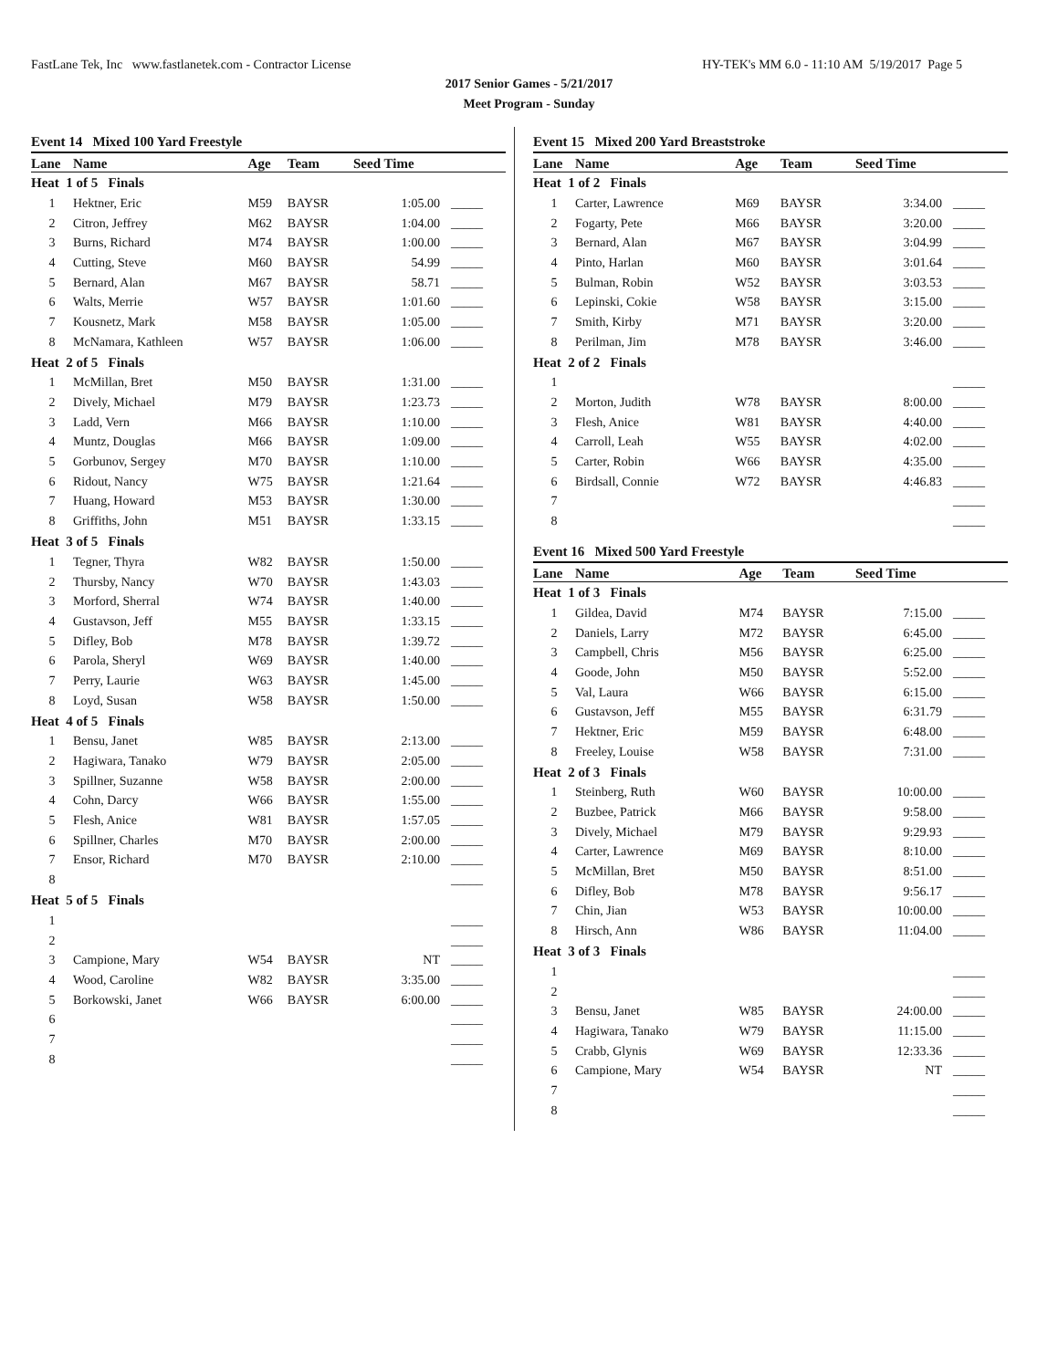FastLane Tek, Inc www.fastlanetek.com - Contractor License HY-TEK's MM 6.0 - 11:10 AM 5/19/2017 Page 5
2017 Senior Games - 5/21/2017
Meet Program - Sunday
Event 14 Mixed 100 Yard Freestyle
| Lane | Name | Age | Team | Seed Time | |
| --- | --- | --- | --- | --- | --- |
| Heat 1 of 5 Finals | | | | | |
| 1 | Hektner, Eric | M59 | BAYSR | 1:05.00 | _____ |
| 2 | Citron, Jeffrey | M62 | BAYSR | 1:04.00 | _____ |
| 3 | Burns, Richard | M74 | BAYSR | 1:00.00 | _____ |
| 4 | Cutting, Steve | M60 | BAYSR | 54.99 | _____ |
| 5 | Bernard, Alan | M67 | BAYSR | 58.71 | _____ |
| 6 | Walts, Merrie | W57 | BAYSR | 1:01.60 | _____ |
| 7 | Kousnetz, Mark | M58 | BAYSR | 1:05.00 | _____ |
| 8 | McNamara, Kathleen | W57 | BAYSR | 1:06.00 | _____ |
| Heat 2 of 5 Finals | | | | | |
| 1 | McMillan, Bret | M50 | BAYSR | 1:31.00 | _____ |
| 2 | Dively, Michael | M79 | BAYSR | 1:23.73 | _____ |
| 3 | Ladd, Vern | M66 | BAYSR | 1:10.00 | _____ |
| 4 | Muntz, Douglas | M66 | BAYSR | 1:09.00 | _____ |
| 5 | Gorbunov, Sergey | M70 | BAYSR | 1:10.00 | _____ |
| 6 | Ridout, Nancy | W75 | BAYSR | 1:21.64 | _____ |
| 7 | Huang, Howard | M53 | BAYSR | 1:30.00 | _____ |
| 8 | Griffiths, John | M51 | BAYSR | 1:33.15 | _____ |
| Heat 3 of 5 Finals | | | | | |
| 1 | Tegner, Thyra | W82 | BAYSR | 1:50.00 | _____ |
| 2 | Thursby, Nancy | W70 | BAYSR | 1:43.03 | _____ |
| 3 | Morford, Sherral | W74 | BAYSR | 1:40.00 | _____ |
| 4 | Gustavson, Jeff | M55 | BAYSR | 1:33.15 | _____ |
| 5 | Difley, Bob | M78 | BAYSR | 1:39.72 | _____ |
| 6 | Parola, Sheryl | W69 | BAYSR | 1:40.00 | _____ |
| 7 | Perry, Laurie | W63 | BAYSR | 1:45.00 | _____ |
| 8 | Loyd, Susan | W58 | BAYSR | 1:50.00 | _____ |
| Heat 4 of 5 Finals | | | | | |
| 1 | Bensu, Janet | W85 | BAYSR | 2:13.00 | _____ |
| 2 | Hagiwara, Tanako | W79 | BAYSR | 2:05.00 | _____ |
| 3 | Spillner, Suzanne | W58 | BAYSR | 2:00.00 | _____ |
| 4 | Cohn, Darcy | W66 | BAYSR | 1:55.00 | _____ |
| 5 | Flesh, Anice | W81 | BAYSR | 1:57.05 | _____ |
| 6 | Spillner, Charles | M70 | BAYSR | 2:00.00 | _____ |
| 7 | Ensor, Richard | M70 | BAYSR | 2:10.00 | _____ |
| 8 | | | | | _____ |
| Heat 5 of 5 Finals | | | | | |
| 1 | | | | | _____ |
| 2 | | | | | _____ |
| 3 | Campione, Mary | W54 | BAYSR | NT | _____ |
| 4 | Wood, Caroline | W82 | BAYSR | 3:35.00 | _____ |
| 5 | Borkowski, Janet | W66 | BAYSR | 6:00.00 | _____ |
| 6 | | | | | _____ |
| 7 | | | | | _____ |
| 8 | | | | | _____ |
Event 15 Mixed 200 Yard Breaststroke
| Lane | Name | Age | Team | Seed Time | |
| --- | --- | --- | --- | --- | --- |
| Heat 1 of 2 Finals | | | | | |
| 1 | Carter, Lawrence | M69 | BAYSR | 3:34.00 | _____ |
| 2 | Fogarty, Pete | M66 | BAYSR | 3:20.00 | _____ |
| 3 | Bernard, Alan | M67 | BAYSR | 3:04.99 | _____ |
| 4 | Pinto, Harlan | M60 | BAYSR | 3:01.64 | _____ |
| 5 | Bulman, Robin | W52 | BAYSR | 3:03.53 | _____ |
| 6 | Lepinski, Cokie | W58 | BAYSR | 3:15.00 | _____ |
| 7 | Smith, Kirby | M71 | BAYSR | 3:20.00 | _____ |
| 8 | Perilman, Jim | M78 | BAYSR | 3:46.00 | _____ |
| Heat 2 of 2 Finals | | | | | |
| 1 | | | | | _____ |
| 2 | Morton, Judith | W78 | BAYSR | 8:00.00 | _____ |
| 3 | Flesh, Anice | W81 | BAYSR | 4:40.00 | _____ |
| 4 | Carroll, Leah | W55 | BAYSR | 4:02.00 | _____ |
| 5 | Carter, Robin | W66 | BAYSR | 4:35.00 | _____ |
| 6 | Birdsall, Connie | W72 | BAYSR | 4:46.83 | _____ |
| 7 | | | | | _____ |
| 8 | | | | | _____ |
Event 16 Mixed 500 Yard Freestyle
| Lane | Name | Age | Team | Seed Time | |
| --- | --- | --- | --- | --- | --- |
| Heat 1 of 3 Finals | | | | | |
| 1 | Gildea, David | M74 | BAYSR | 7:15.00 | _____ |
| 2 | Daniels, Larry | M72 | BAYSR | 6:45.00 | _____ |
| 3 | Campbell, Chris | M56 | BAYSR | 6:25.00 | _____ |
| 4 | Goode, John | M50 | BAYSR | 5:52.00 | _____ |
| 5 | Val, Laura | W66 | BAYSR | 6:15.00 | _____ |
| 6 | Gustavson, Jeff | M55 | BAYSR | 6:31.79 | _____ |
| 7 | Hektner, Eric | M59 | BAYSR | 6:48.00 | _____ |
| 8 | Freeley, Louise | W58 | BAYSR | 7:31.00 | _____ |
| Heat 2 of 3 Finals | | | | | |
| 1 | Steinberg, Ruth | W60 | BAYSR | 10:00.00 | _____ |
| 2 | Buzbee, Patrick | M66 | BAYSR | 9:58.00 | _____ |
| 3 | Dively, Michael | M79 | BAYSR | 9:29.93 | _____ |
| 4 | Carter, Lawrence | M69 | BAYSR | 8:10.00 | _____ |
| 5 | McMillan, Bret | M50 | BAYSR | 8:51.00 | _____ |
| 6 | Difley, Bob | M78 | BAYSR | 9:56.17 | _____ |
| 7 | Chin, Jian | W53 | BAYSR | 10:00.00 | _____ |
| 8 | Hirsch, Ann | W86 | BAYSR | 11:04.00 | _____ |
| Heat 3 of 3 Finals | | | | | |
| 1 | | | | | _____ |
| 2 | | | | | _____ |
| 3 | Bensu, Janet | W85 | BAYSR | 24:00.00 | _____ |
| 4 | Hagiwara, Tanako | W79 | BAYSR | 11:15.00 | _____ |
| 5 | Crabb, Glynis | W69 | BAYSR | 12:33.36 | _____ |
| 6 | Campione, Mary | W54 | BAYSR | NT | _____ |
| 7 | | | | | _____ |
| 8 | | | | | _____ |